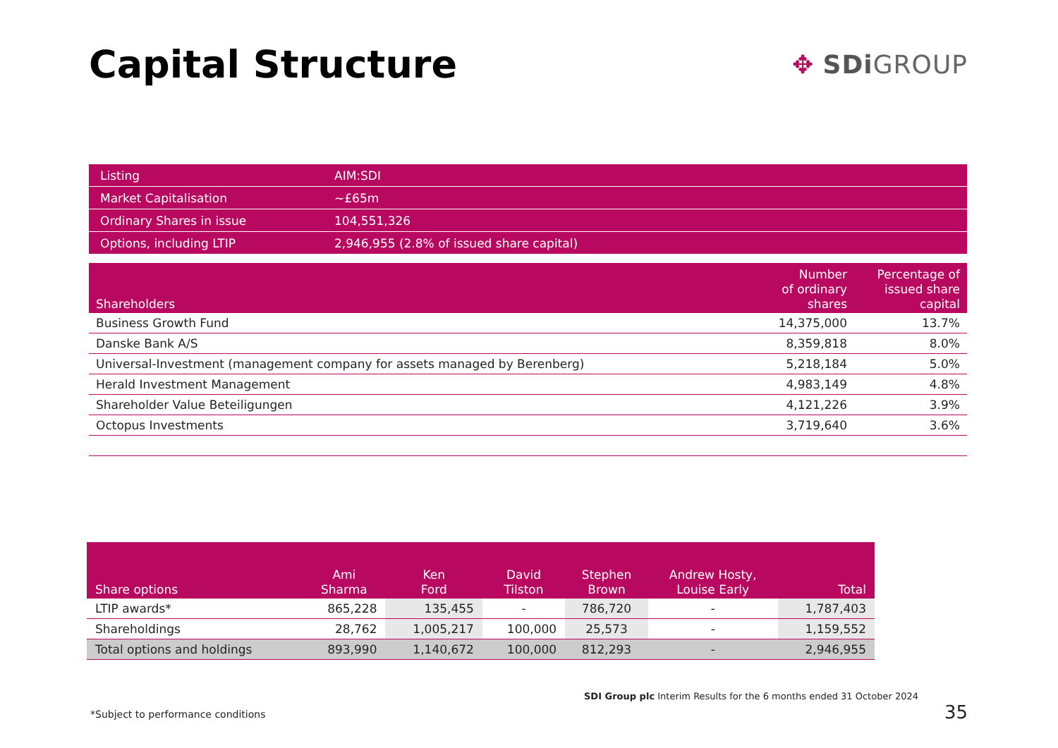Capital Structure
✥ SDi GROUP
| Listing | AIM:SDI |
| Market Capitalisation | ~£65m |
| Ordinary Shares in issue | 104,551,326 |
| Options, including LTIP | 2,946,955 (2.8% of issued share capital) |
| Shareholders | Number of ordinary shares | Percentage of issued share capital |
| --- | --- | --- |
| Business Growth Fund | 14,375,000 | 13.7% |
| Danske Bank A/S | 8,359,818 | 8.0% |
| Universal-Investment (management company for assets managed by Berenberg) | 5,218,184 | 5.0% |
| Herald Investment Management | 4,983,149 | 4.8% |
| Shareholder Value Beteiligungen | 4,121,226 | 3.9% |
| Octopus Investments | 3,719,640 | 3.6% |
| Share options | Ami Sharma | Ken Ford | David Tilston | Stephen Brown | Andrew Hosty, Louise Early | Total |
| --- | --- | --- | --- | --- | --- | --- |
| LTIP awards* | 865,228 | 135,455 | - | 786,720 | - | 1,787,403 |
| Shareholdings | 28,762 | 1,005,217 | 100,000 | 25,573 | - | 1,159,552 |
| Total options and holdings | 893,990 | 1,140,672 | 100,000 | 812,293 | - | 2,946,955 |
SDI Group plc Interim Results for the 6 months ended 31 October 2024
*Subject to performance conditions
35